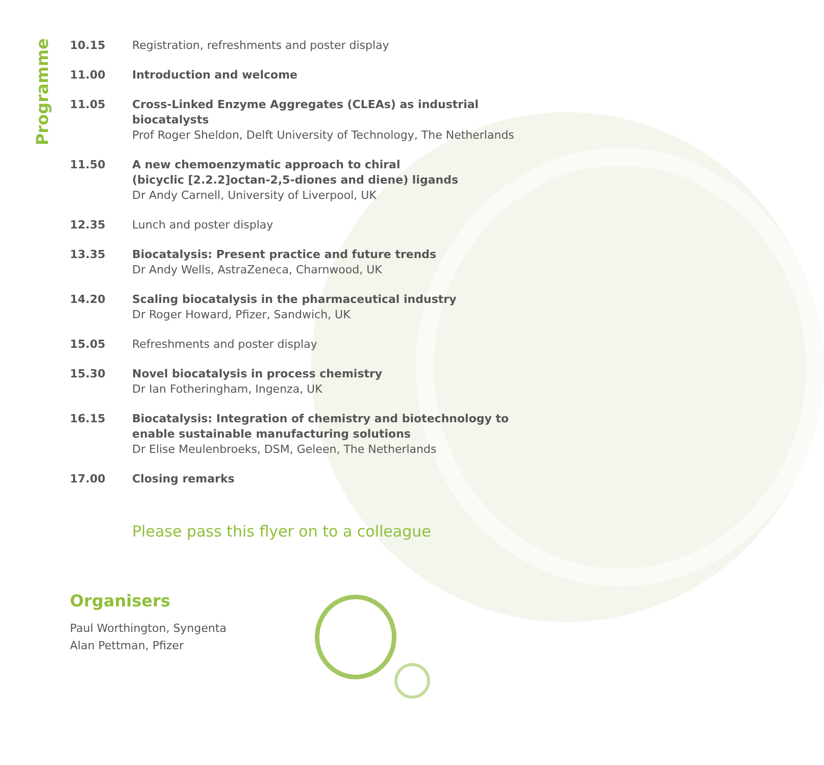Programme
10.15 Registration, refreshments and poster display
11.00 Introduction and welcome
11.05 Cross-Linked Enzyme Aggregates (CLEAs) as industrial
biocatalysts
Prof Roger Sheldon, Delft University of Technology, The Netherlands
11.50 A new chemoenzymatic approach to chiral
(bicyclic [2.2.2]octan-2,5-diones and diene) ligands
Dr Andy Carnell, University of Liverpool, UK
12.35 Lunch and poster display
13.35 Biocatalysis: Present practice and future trends
Dr Andy Wells, AstraZeneca, Charnwood, UK
14.20 Scaling biocatalysis in the pharmaceutical industry
Dr Roger Howard, Pfizer, Sandwich, UK
15.05 Refreshments and poster display
15.30 Novel biocatalysis in process chemistry
Dr Ian Fotheringham, Ingenza, UK
16.15 Biocatalysis: Integration of chemistry and biotechnology to
enable sustainable manufacturing solutions
Dr Elise Meulenbroeks, DSM, Geleen, The Netherlands
17.00 Closing remarks
Please pass this flyer on to a colleague
Organisers
Paul Worthington, Syngenta
Alan Pettman, Pfizer